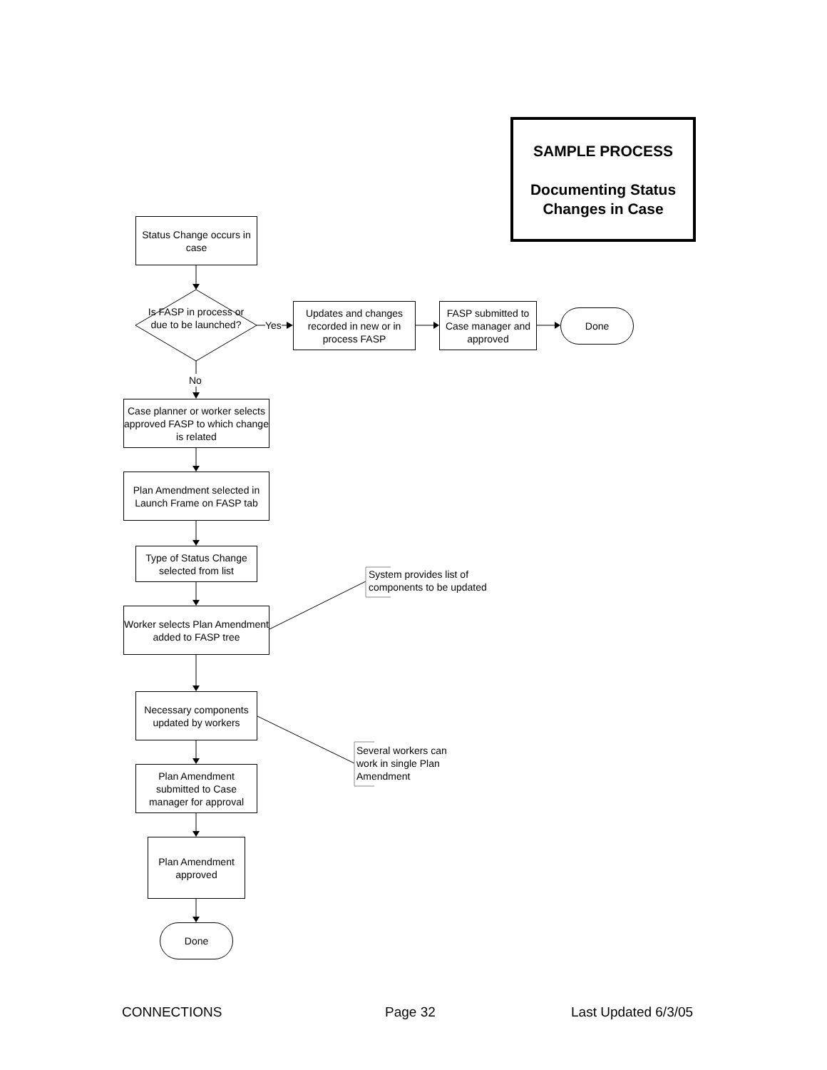SAMPLE PROCESS
Documenting Status Changes in Case
Status Change occurs in case
Is FASP in process or due to be launched?
Yes
Updates and changes recorded in new or in process FASP
FASP submitted to Case manager and approved
Done
No
Case planner or worker selects approved FASP to which change is related
Plan Amendment selected in Launch Frame on FASP tab
Type of Status Change selected from list
System provides list of
components to be updated
Worker selects Plan Amendment added to FASP tree
Necessary components updated by workers
Several workers can
work in single Plan
Amendment
Plan Amendment submitted to Case manager for approval
Plan Amendment approved
Done
CONNECTIONS Page 32 Last Updated 6/3/05